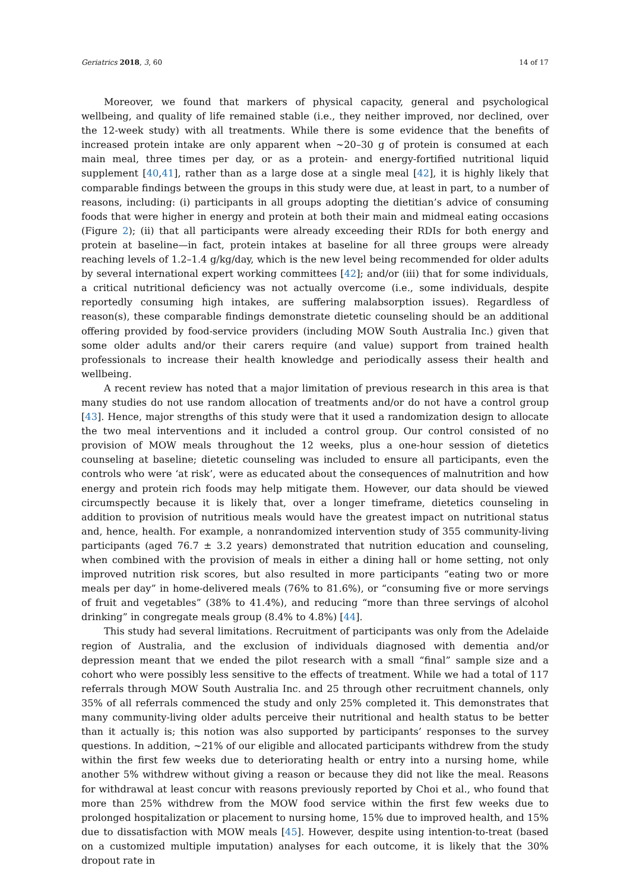Geriatrics 2018, 3, 60 14 of 17
Moreover, we found that markers of physical capacity, general and psychological wellbeing, and quality of life remained stable (i.e., they neither improved, nor declined, over the 12-week study) with all treatments. While there is some evidence that the benefits of increased protein intake are only apparent when ~20–30 g of protein is consumed at each main meal, three times per day, or as a protein- and energy-fortified nutritional liquid supplement [40,41], rather than as a large dose at a single meal [42], it is highly likely that comparable findings between the groups in this study were due, at least in part, to a number of reasons, including: (i) participants in all groups adopting the dietitian’s advice of consuming foods that were higher in energy and protein at both their main and midmeal eating occasions (Figure 2); (ii) that all participants were already exceeding their RDIs for both energy and protein at baseline—in fact, protein intakes at baseline for all three groups were already reaching levels of 1.2–1.4 g/kg/day, which is the new level being recommended for older adults by several international expert working committees [42]; and/or (iii) that for some individuals, a critical nutritional deficiency was not actually overcome (i.e., some individuals, despite reportedly consuming high intakes, are suffering malabsorption issues). Regardless of reason(s), these comparable findings demonstrate dietetic counseling should be an additional offering provided by food-service providers (including MOW South Australia Inc.) given that some older adults and/or their carers require (and value) support from trained health professionals to increase their health knowledge and periodically assess their health and wellbeing.
A recent review has noted that a major limitation of previous research in this area is that many studies do not use random allocation of treatments and/or do not have a control group [43]. Hence, major strengths of this study were that it used a randomization design to allocate the two meal interventions and it included a control group. Our control consisted of no provision of MOW meals throughout the 12 weeks, plus a one-hour session of dietetics counseling at baseline; dietetic counseling was included to ensure all participants, even the controls who were ‘at risk’, were as educated about the consequences of malnutrition and how energy and protein rich foods may help mitigate them. However, our data should be viewed circumspectly because it is likely that, over a longer timeframe, dietetics counseling in addition to provision of nutritious meals would have the greatest impact on nutritional status and, hence, health. For example, a nonrandomized intervention study of 355 community-living participants (aged 76.7 ± 3.2 years) demonstrated that nutrition education and counseling, when combined with the provision of meals in either a dining hall or home setting, not only improved nutrition risk scores, but also resulted in more participants “eating two or more meals per day” in home-delivered meals (76% to 81.6%), or “consuming five or more servings of fruit and vegetables” (38% to 41.4%), and reducing “more than three servings of alcohol drinking” in congregate meals group (8.4% to 4.8%) [44].
This study had several limitations. Recruitment of participants was only from the Adelaide region of Australia, and the exclusion of individuals diagnosed with dementia and/or depression meant that we ended the pilot research with a small “final” sample size and a cohort who were possibly less sensitive to the effects of treatment. While we had a total of 117 referrals through MOW South Australia Inc. and 25 through other recruitment channels, only 35% of all referrals commenced the study and only 25% completed it. This demonstrates that many community-living older adults perceive their nutritional and health status to be better than it actually is; this notion was also supported by participants’ responses to the survey questions. In addition, ~21% of our eligible and allocated participants withdrew from the study within the first few weeks due to deteriorating health or entry into a nursing home, while another 5% withdrew without giving a reason or because they did not like the meal. Reasons for withdrawal at least concur with reasons previously reported by Choi et al., who found that more than 25% withdrew from the MOW food service within the first few weeks due to prolonged hospitalization or placement to nursing home, 15% due to improved health, and 15% due to dissatisfaction with MOW meals [45]. However, despite using intention-to-treat (based on a customized multiple imputation) analyses for each outcome, it is likely that the 30% dropout rate in